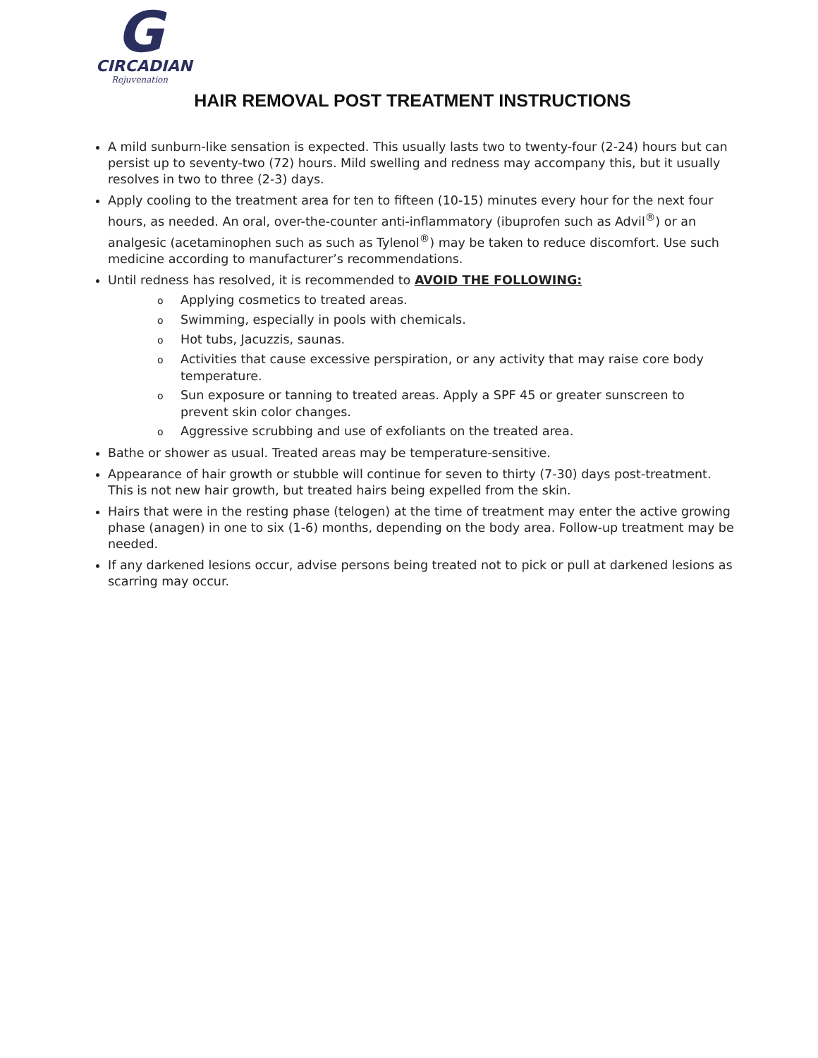G
CIRCADIAN
Rejuvenation
HAIR REMOVAL POST TREATMENT INSTRUCTIONS
A mild sunburn-like sensation is expected. This usually lasts two to twenty-four (2-24) hours but can persist up to seventy-two (72) hours. Mild swelling and redness may accompany this, but it usually resolves in two to three (2-3) days.
Apply cooling to the treatment area for ten to fifteen (10-15) minutes every hour for the next four hours, as needed. An oral, over-the-counter anti-inflammatory (ibuprofen such as Advil<sup>®</sup>) or an analgesic (acetaminophen such as such as Tylenol<sup>®</sup>) may be taken to reduce discomfort. Use such medicine according to manufacturer’s recommendations.
Until redness has resolved, it is recommended to AVOID THE FOLLOWING:
o Applying cosmetics to treated areas.
o Swimming, especially in pools with chemicals.
o Hot tubs, Jacuzzis, saunas.
o Activities that cause excessive perspiration, or any activity that may raise core body temperature.
o Sun exposure or tanning to treated areas. Apply a SPF 45 or greater sunscreen to prevent skin color changes.
o Aggressive scrubbing and use of exfoliants on the treated area.
Bathe or shower as usual. Treated areas may be temperature-sensitive.
Appearance of hair growth or stubble will continue for seven to thirty (7-30) days post-treatment. This is not new hair growth, but treated hairs being expelled from the skin.
Hairs that were in the resting phase (telogen) at the time of treatment may enter the active growing phase (anagen) in one to six (1-6) months, depending on the body area. Follow-up treatment may be needed.
If any darkened lesions occur, advise persons being treated not to pick or pull at darkened lesions as scarring may occur.